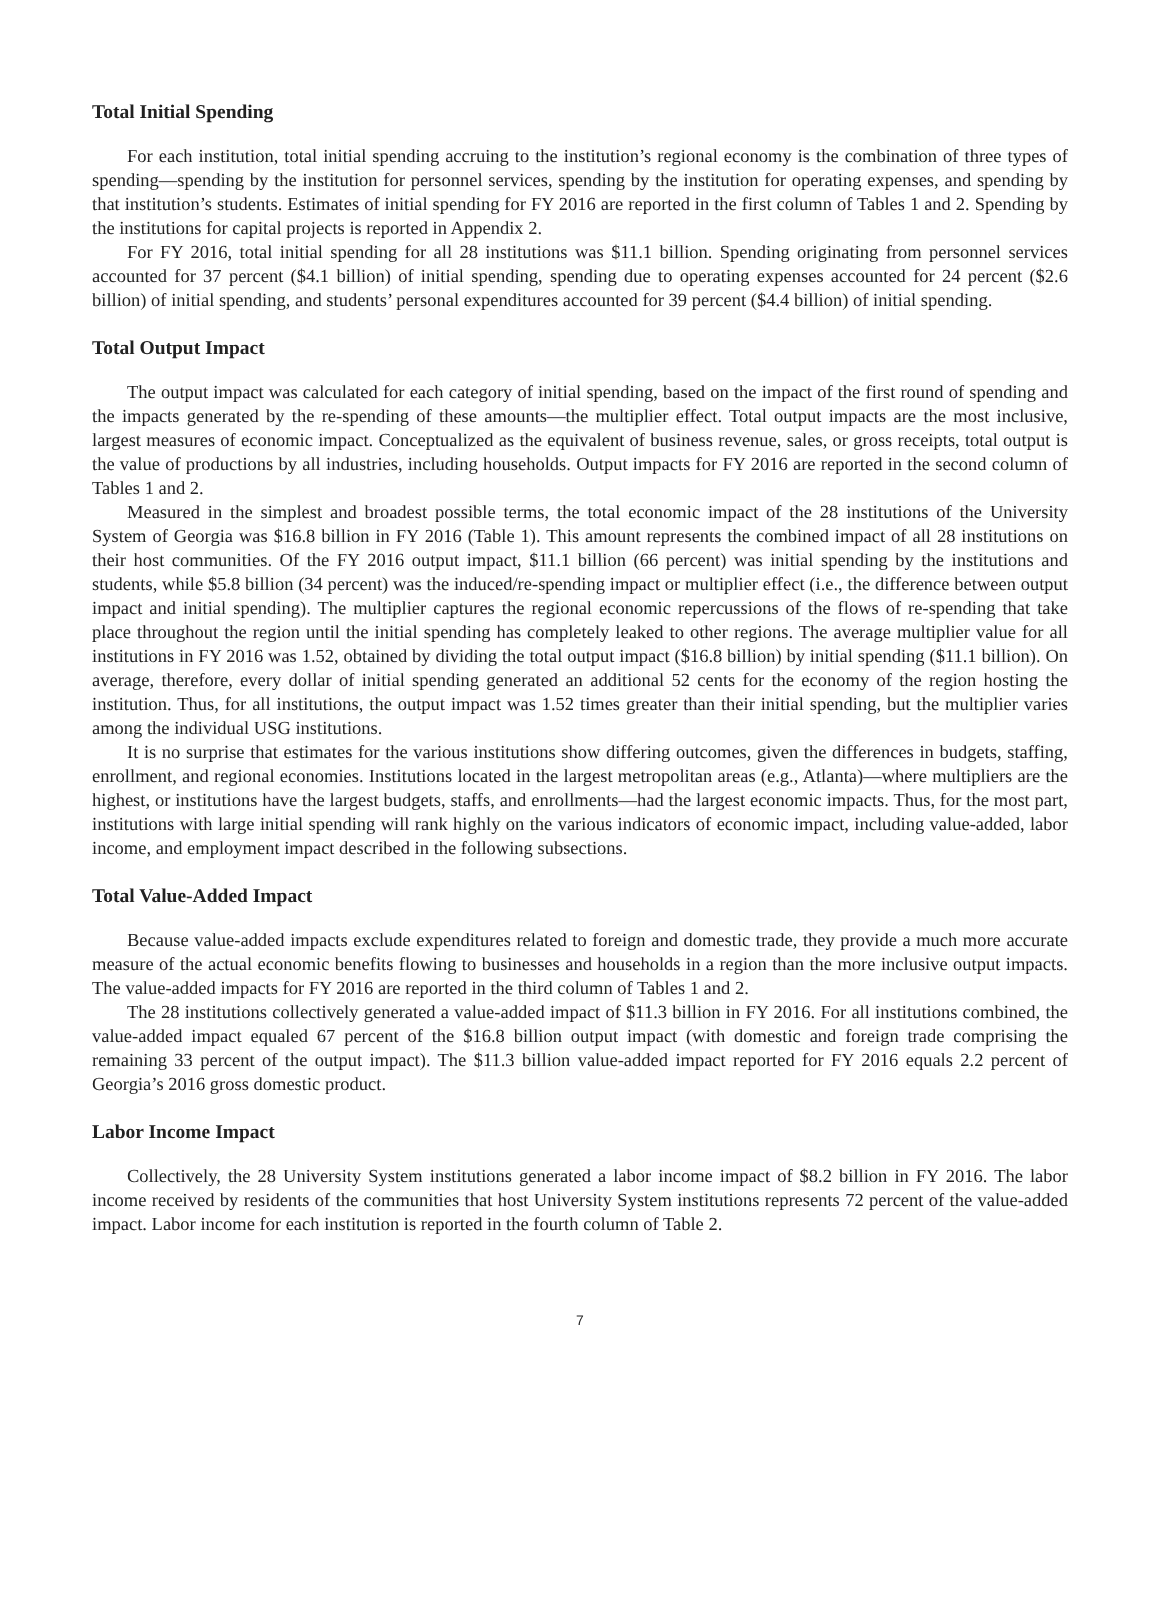Total Initial Spending
For each institution, total initial spending accruing to the institution’s regional economy is the combination of three types of spending—spending by the institution for personnel services, spending by the institution for operating expenses, and spending by that institution’s students. Estimates of initial spending for FY 2016 are reported in the first column of Tables 1 and 2. Spending by the institutions for capital projects is reported in Appendix 2.
For FY 2016, total initial spending for all 28 institutions was $11.1 billion. Spending originating from personnel services accounted for 37 percent ($4.1 billion) of initial spending, spending due to operating expenses accounted for 24 percent ($2.6 billion) of initial spending, and students’ personal expenditures accounted for 39 percent ($4.4 billion) of initial spending.
Total Output Impact
The output impact was calculated for each category of initial spending, based on the impact of the first round of spending and the impacts generated by the re-spending of these amounts—the multiplier effect. Total output impacts are the most inclusive, largest measures of economic impact. Conceptualized as the equivalent of business revenue, sales, or gross receipts, total output is the value of productions by all industries, including households. Output impacts for FY 2016 are reported in the second column of Tables 1 and 2.
Measured in the simplest and broadest possible terms, the total economic impact of the 28 institutions of the University System of Georgia was $16.8 billion in FY 2016 (Table 1). This amount represents the combined impact of all 28 institutions on their host communities. Of the FY 2016 output impact, $11.1 billion (66 percent) was initial spending by the institutions and students, while $5.8 billion (34 percent) was the induced/re-spending impact or multiplier effect (i.e., the difference between output impact and initial spending). The multiplier captures the regional economic repercussions of the flows of re-spending that take place throughout the region until the initial spending has completely leaked to other regions. The average multiplier value for all institutions in FY 2016 was 1.52, obtained by dividing the total output impact ($16.8 billion) by initial spending ($11.1 billion). On average, therefore, every dollar of initial spending generated an additional 52 cents for the economy of the region hosting the institution. Thus, for all institutions, the output impact was 1.52 times greater than their initial spending, but the multiplier varies among the individual USG institutions.
It is no surprise that estimates for the various institutions show differing outcomes, given the differences in budgets, staffing, enrollment, and regional economies. Institutions located in the largest metropolitan areas (e.g., Atlanta)—where multipliers are the highest, or institutions have the largest budgets, staffs, and enrollments—had the largest economic impacts. Thus, for the most part, institutions with large initial spending will rank highly on the various indicators of economic impact, including value-added, labor income, and employment impact described in the following subsections.
Total Value-Added Impact
Because value-added impacts exclude expenditures related to foreign and domestic trade, they provide a much more accurate measure of the actual economic benefits flowing to businesses and households in a region than the more inclusive output impacts. The value-added impacts for FY 2016 are reported in the third column of Tables 1 and 2.
The 28 institutions collectively generated a value-added impact of $11.3 billion in FY 2016. For all institutions combined, the value-added impact equaled 67 percent of the $16.8 billion output impact (with domestic and foreign trade comprising the remaining 33 percent of the output impact). The $11.3 billion value-added impact reported for FY 2016 equals 2.2 percent of Georgia’s 2016 gross domestic product.
Labor Income Impact
Collectively, the 28 University System institutions generated a labor income impact of $8.2 billion in FY 2016. The labor income received by residents of the communities that host University System institutions represents 72 percent of the value-added impact. Labor income for each institution is reported in the fourth column of Table 2.
7